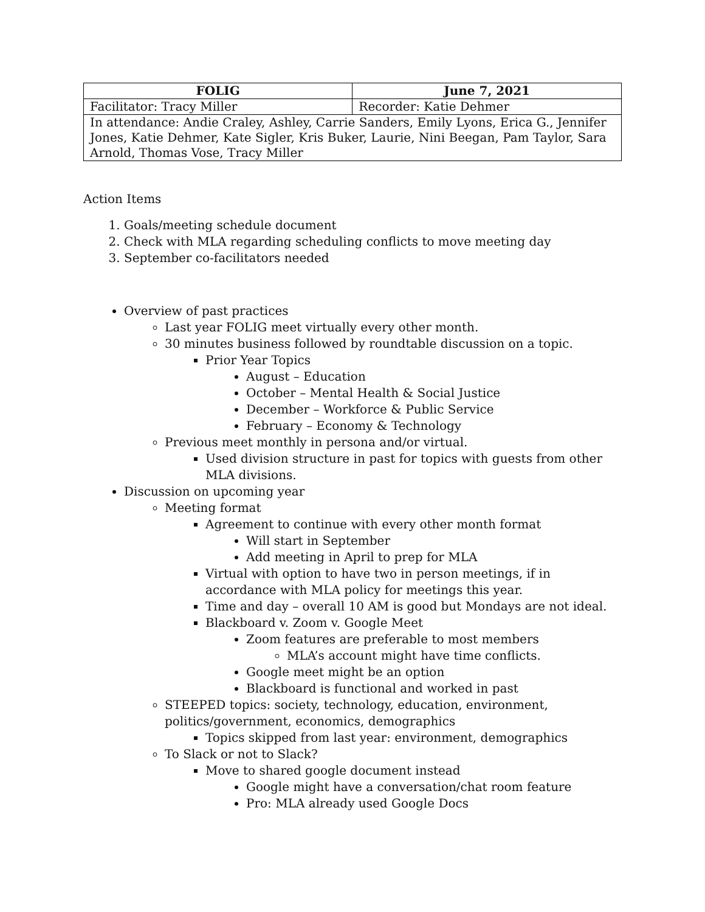| FOLIG | June 7, 2021 |
| --- | --- |
| Facilitator: Tracy Miller | Recorder: Katie Dehmer |
| In attendance: Andie Craley, Ashley, Carrie Sanders, Emily Lyons, Erica G., Jennifer Jones, Katie Dehmer, Kate Sigler, Kris Buker, Laurie, Nini Beegan, Pam Taylor, Sara Arnold, Thomas Vose, Tracy Miller | |
Action Items
1. Goals/meeting schedule document
2. Check with MLA regarding scheduling conflicts to move meeting day
3. September co-facilitators needed
Overview of past practices
Last year FOLIG meet virtually every other month.
30 minutes business followed by roundtable discussion on a topic.
Prior Year Topics
August – Education
October – Mental Health & Social Justice
December – Workforce & Public Service
February – Economy & Technology
Previous meet monthly in persona and/or virtual.
Used division structure in past for topics with guests from other MLA divisions.
Discussion on upcoming year
Meeting format
Agreement to continue with every other month format
Will start in September
Add meeting in April to prep for MLA
Virtual with option to have two in person meetings, if in accordance with MLA policy for meetings this year.
Time and day – overall 10 AM is good but Mondays are not ideal.
Blackboard v. Zoom v. Google Meet
Zoom features are preferable to most members
MLA’s account might have time conflicts.
Google meet might be an option
Blackboard is functional and worked in past
STEEPED topics: society, technology, education, environment, politics/government, economics, demographics
Topics skipped from last year: environment, demographics
To Slack or not to Slack?
Move to shared google document instead
Google might have a conversation/chat room feature
Pro: MLA already used Google Docs